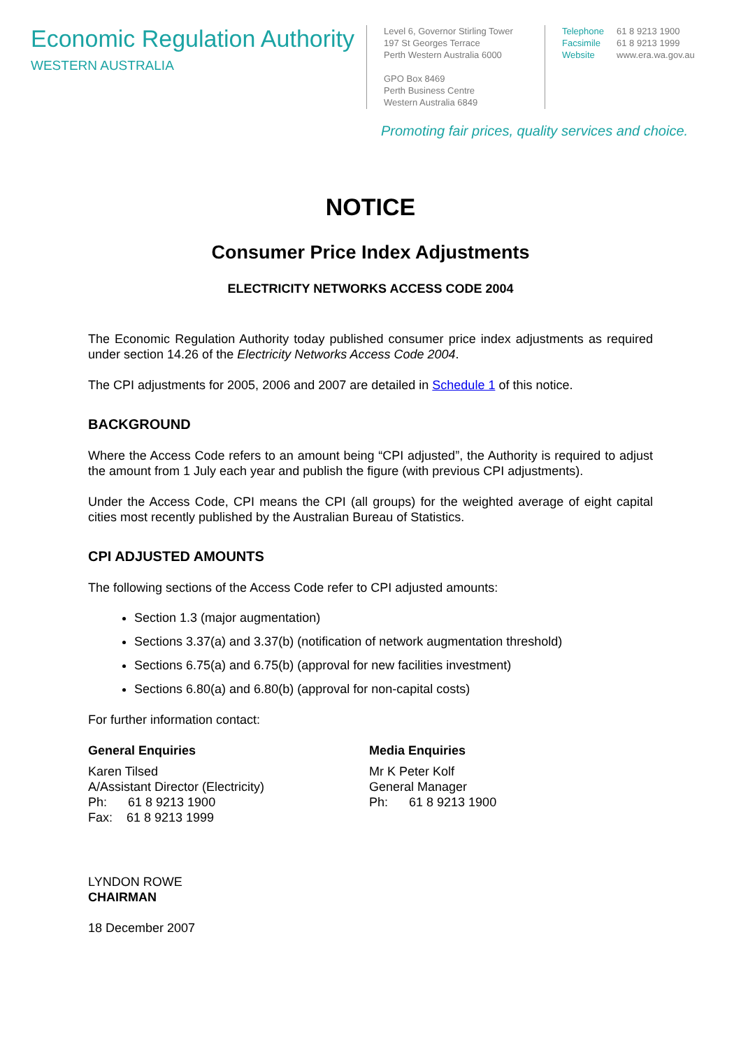Economic Regulation Authority
WESTERN AUSTRALIA
Level 6, Governor Stirling Tower
197 St Georges Terrace
Perth Western Australia 6000
GPO Box 8469
Perth Business Centre
Western Australia 6849
Telephone 61 8 9213 1900
Facsimile 61 8 9213 1999
Website www.era.wa.gov.au
Promoting fair prices, quality services and choice.
NOTICE
Consumer Price Index Adjustments
ELECTRICITY NETWORKS ACCESS CODE 2004
The Economic Regulation Authority today published consumer price index adjustments as required under section 14.26 of the Electricity Networks Access Code 2004.
The CPI adjustments for 2005, 2006 and 2007 are detailed in Schedule 1 of this notice.
BACKGROUND
Where the Access Code refers to an amount being “CPI adjusted”, the Authority is required to adjust the amount from 1 July each year and publish the figure (with previous CPI adjustments).
Under the Access Code, CPI means the CPI (all groups) for the weighted average of eight capital cities most recently published by the Australian Bureau of Statistics.
CPI ADJUSTED AMOUNTS
The following sections of the Access Code refer to CPI adjusted amounts:
Section 1.3 (major augmentation)
Sections 3.37(a) and 3.37(b) (notification of network augmentation threshold)
Sections 6.75(a) and 6.75(b) (approval for new facilities investment)
Sections 6.80(a) and 6.80(b) (approval for non-capital costs)
For further information contact:
General Enquiries
Karen Tilsed
A/Assistant Director (Electricity)
Ph: 61 8 9213 1900
Fax: 61 8 9213 1999
Media Enquiries
Mr K Peter Kolf
General Manager
Ph: 61 8 9213 1900
LYNDON ROWE
CHAIRMAN
18 December 2007